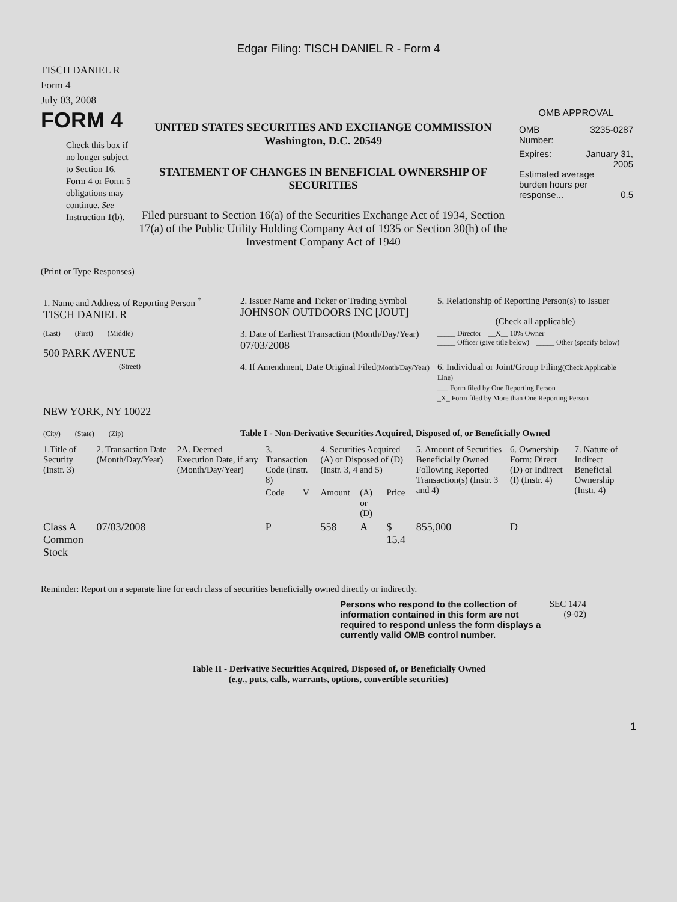Edgar Filing: TISCH DANIEL R - Form 4
TISCH DANIEL R
Form 4
July 03, 2008
FORM 4
Check this box if no longer subject to Section 16. Form 4 or Form 5 obligations may continue. See Instruction 1(b).
UNITED STATES SECURITIES AND EXCHANGE COMMISSION
Washington, D.C. 20549
STATEMENT OF CHANGES IN BENEFICIAL OWNERSHIP OF SECURITIES
Filed pursuant to Section 16(a) of the Securities Exchange Act of 1934, Section 17(a) of the Public Utility Holding Company Act of 1935 or Section 30(h) of the Investment Company Act of 1940
OMB APPROVAL
OMB
Number: 3235-0287
Expires: January 31,
2005
Estimated average burden hours per response... 0.5
(Print or Type Responses)
| 1. Name and Address of Reporting Person <sup>*</sup> TISCH DANIEL R | 2. Issuer Name and Ticker or Trading Symbol JOHNSON OUTDOORS INC [JOUT] | 5. Relationship of Reporting Person(s) to Issuer (Check all applicable) |
| (Last) (First) (Middle) 500 PARK AVENUE | 3. Date of Earliest Transaction (Month/Day/Year) 07/03/2008 | _____ Director __X__ 10% Owner _____ Officer (give title below) _____ Other (specify below) |
| (Street) | 4. If Amendment, Date Original Filed (Month/Day/Year) | 6. Individual or Joint/Group Filing (Check Applicable Line) ___ Form filed by One Reporting Person _X_ Form filed by More than One Reporting Person |
| NEW YORK, NY 10022 (City) (State) (Zip) | Table I - Non-Derivative Securities Acquired, Disposed of, or Beneficially Owned | |
| 1.Title of Security (Instr. 3) | 2. Transaction Date (Month/Day/Year) | 2A. Deemed Execution Date, if any (Month/Day/Year) | 3. Transaction Code (Instr. 8) | | 4. Securities Acquired (A) or Disposed of (D) (Instr. 3, 4 and 5) | | | 5. Amount of Securities Beneficially Owned Following Reported Transaction(s) (Instr. 3 and 4) | 6. Ownership Form: Direct (D) or Indirect (I) (Instr. 4) | 7. Nature of Indirect Beneficial Ownership (Instr. 4) |
| --- | --- | --- | --- | --- | --- | --- | --- | --- | --- | --- |
| | | | Code | V | Amount | (A) or (D) | Price | | | |
| Class A Common Stock | 07/03/2008 | | P | | 558 | A | $ 15.4 | 855,000 | D | |
Reminder: Report on a separate line for each class of securities beneficially owned directly or indirectly.
Persons who respond to the collection of information contained in this form are not required to respond unless the form displays a currently valid OMB control number.
SEC 1474 (9-02)
Table II - Derivative Securities Acquired, Disposed of, or Beneficially Owned
(e.g., puts, calls, warrants, options, convertible securities)
1